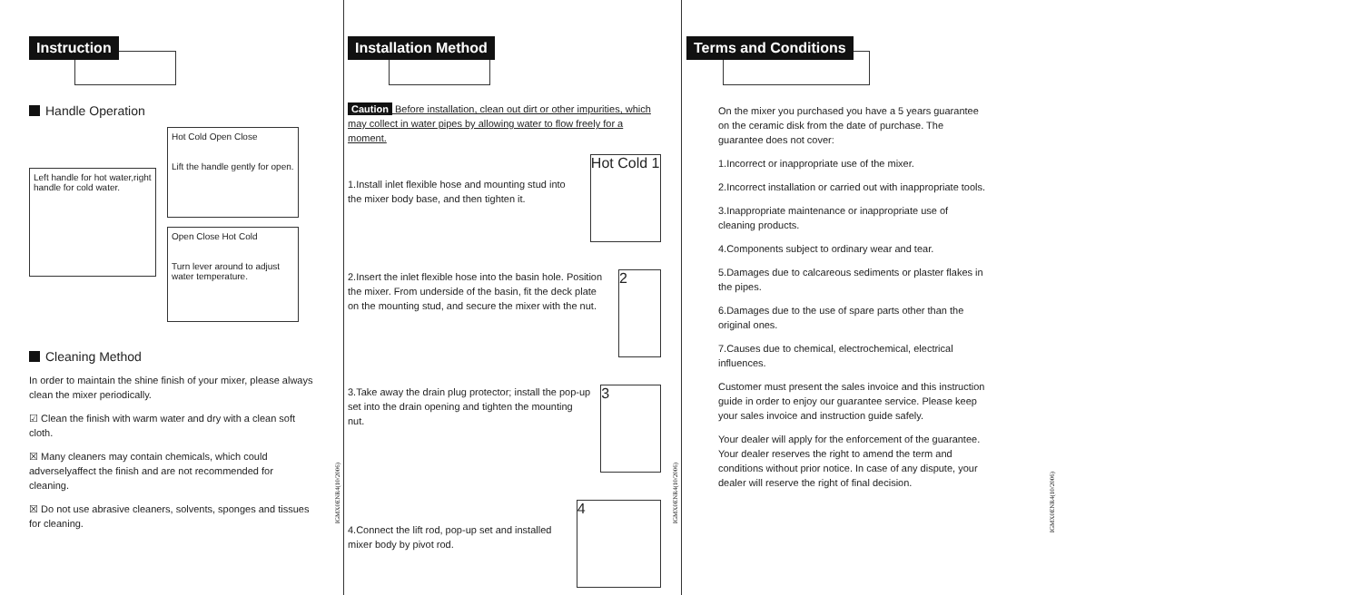Instruction
Handle Operation
Left handle for hot water,right handle for cold water.
Hot Cold Open Close
Lift the handle gently for open.
Open Close Hot Cold
Turn lever around to adjust water temperature.
Cleaning Method
In order to maintain the shine finish of your mixer, please always clean the mixer periodically.
☑ Clean the finish with warm water and dry with a clean soft cloth.
☒ Many cleaners may contain chemicals, which could adverselyaffect the finish and are not recommended for cleaning.
☒ Do not use abrasive cleaners, solvents, sponges and tissues for cleaning.
IGMX0ENR4(10/2006)
Installation Method
Caution Before installation, clean out dirt or other impurities, which may collect in water pipes by allowing water to flow freely for a moment.
1.Install inlet flexible hose and mounting stud into the mixer body base, and then tighten it.
Hot Cold 1
2.Insert the inlet flexible hose into the basin hole. Position the mixer. From underside of the basin, fit the deck plate on the mounting stud, and secure the mixer with the nut.
2
3.Take away the drain plug protector; install the pop-up set into the drain opening and tighten the mounting nut.
3
4.Connect the lift rod, pop-up set and installed mixer body by pivot rod.
4
IGMX0ENR4(10/2006)
Terms and Conditions
On the mixer you purchased you have a 5 years guarantee on the ceramic disk from the date of purchase. The guarantee does not cover:
1.Incorrect or inappropriate use of the mixer.
2.Incorrect installation or carried out with inappropriate tools.
3.Inappropriate maintenance or inappropriate use of cleaning products.
4.Components subject to ordinary wear and tear.
5.Damages due to calcareous sediments or plaster flakes in the pipes.
6.Damages due to the use of spare parts other than the original ones.
7.Causes due to chemical, electrochemical, electrical influences.
Customer must present the sales invoice and this instruction guide in order to enjoy our guarantee service. Please keep your sales invoice and instruction guide safely.
Your dealer will apply for the enforcement of the guarantee. Your dealer reserves the right to amend the term and conditions without prior notice. In case of any dispute, your dealer will reserve the right of final decision.
IGMX0ENR4(10/2006)